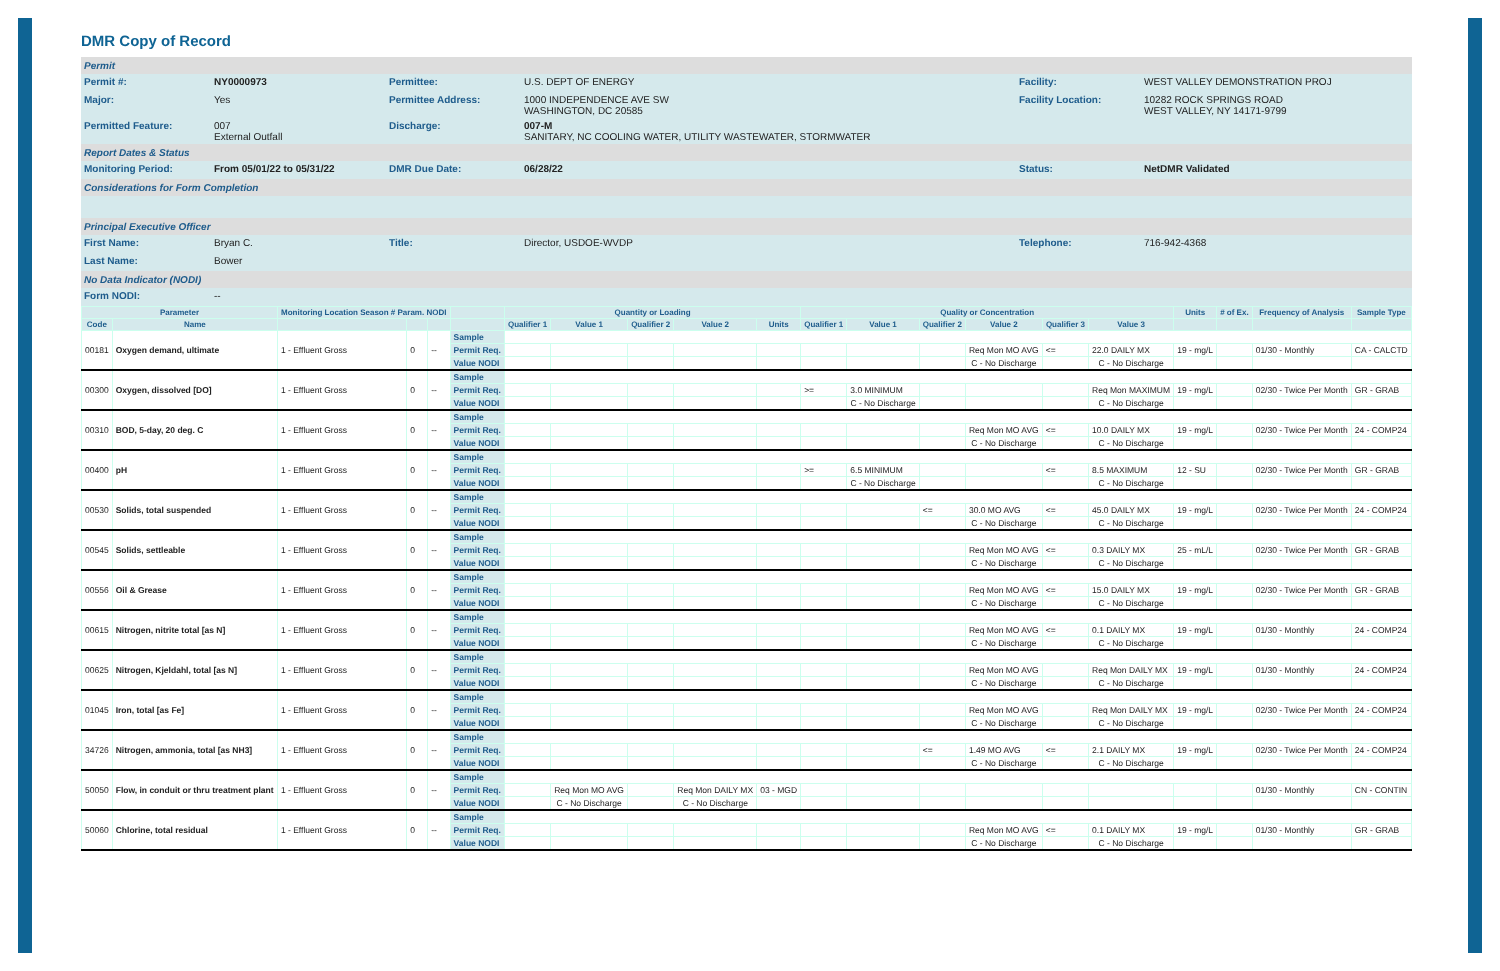DMR Copy of Record
Permit
Permit #: NY0000973 Permittee: U.S. DEPT OF ENERGY Facility: WEST VALLEY DEMONSTRATION PROJ
Major: Yes Permittee Address: 1000 INDEPENDENCE AVE SW
WASHINGTON, DC 20585 Facility Location: 10282 ROCK SPRINGS ROAD
WEST VALLEY, NY 14171-9799
Permitted Feature: 007
External Outfall Discharge: 007-M
SANITARY, NC COOLING WATER, UTILITY WASTEWATER, STORMWATER
Report Dates & Status
Monitoring Period: From 05/01/22 to 05/31/22 DMR Due Date: 06/28/22 Status: NetDMR Validated
Considerations for Form Completion
Principal Executive Officer
First Name: Bryan C. Title: Director, USDOE-WVDP Telephone: 716-942-4368
Last Name: Bower
No Data Indicator (NODI)
Form NODI: --
| Parameter | | Monitoring Location Season # Param. NODI | | | | Quantity or Loading | | | | | Quality or Concentration | | | | | | Units | # of Ex. | Frequency of Analysis | Sample Type |
| --- | --- | --- | --- | --- | --- | --- | --- | --- | --- | --- | --- | --- | --- | --- | --- | --- | --- | --- | --- | --- |
| Code | Name | | | | | Qualifier 1 | Value 1 | Qualifier 2 | Value 2 | Units | Qualifier 1 | Value 1 | Qualifier 2 | Value 2 | Qualifier 3 | Value 3 | | | | |
| 00181 | Oxygen demand, ultimate | 1 - Effluent Gross | 0 | -- | Sample | | | | | | | | | | | | | | | |
| | | | | | Permit Req. | | | | | | | | | Req Mon MO AVG | <= | 22.0 DAILY MX | 19 - mg/L | | 01/30 - Monthly | CA - CALCTD |
| | | | | | Value NODI | | | | | | | | | C - No Discharge | | C - No Discharge | | | | |
| 00300 | Oxygen, dissolved [DO] | 1 - Effluent Gross | 0 | -- | Sample | | | | | | | | | | | | | | | |
| | | | | | Permit Req. | | | | | | >= | 3.0 MINIMUM | | | | Req Mon MAXIMUM | 19 - mg/L | | 02/30 - Twice Per Month | GR - GRAB |
| | | | | | Value NODI | | | | | | | C - No Discharge | | | | C - No Discharge | | | | |
| 00310 | BOD, 5-day, 20 deg. C | 1 - Effluent Gross | 0 | -- | Sample | | | | | | | | | | | | | | | |
| | | | | | Permit Req. | | | | | | | | | Req Mon MO AVG | <= | 10.0 DAILY MX | 19 - mg/L | | 02/30 - Twice Per Month | 24 - COMP24 |
| | | | | | Value NODI | | | | | | | | | C - No Discharge | | C - No Discharge | | | | |
| 00400 | pH | 1 - Effluent Gross | 0 | -- | Sample | | | | | | | | | | | | | | | |
| | | | | | Permit Req. | | | | | | >= | 6.5 MINIMUM | | | <= | 8.5 MAXIMUM | 12 - SU | | 02/30 - Twice Per Month | GR - GRAB |
| | | | | | Value NODI | | | | | | | C - No Discharge | | | | C - No Discharge | | | | |
| 00530 | Solids, total suspended | 1 - Effluent Gross | 0 | -- | Sample | | | | | | | | | | | | | | | |
| | | | | | Permit Req. | | | | | | | | <= | 30.0 MO AVG | <= | 45.0 DAILY MX | 19 - mg/L | | 02/30 - Twice Per Month | 24 - COMP24 |
| | | | | | Value NODI | | | | | | | | | C - No Discharge | | C - No Discharge | | | | |
| 00545 | Solids, settleable | 1 - Effluent Gross | 0 | -- | Sample | | | | | | | | | | | | | | | |
| | | | | | Permit Req. | | | | | | | | | Req Mon MO AVG | <= | 0.3 DAILY MX | 25 - mL/L | | 02/30 - Twice Per Month | GR - GRAB |
| | | | | | Value NODI | | | | | | | | | C - No Discharge | | C - No Discharge | | | | |
| 00556 | Oil & Grease | 1 - Effluent Gross | 0 | -- | Sample | | | | | | | | | | | | | | | |
| | | | | | Permit Req. | | | | | | | | | Req Mon MO AVG | <= | 15.0 DAILY MX | 19 - mg/L | | 02/30 - Twice Per Month | GR - GRAB |
| | | | | | Value NODI | | | | | | | | | C - No Discharge | | C - No Discharge | | | | |
| 00615 | Nitrogen, nitrite total [as N] | 1 - Effluent Gross | 0 | -- | Sample | | | | | | | | | | | | | | | |
| | | | | | Permit Req. | | | | | | | | | Req Mon MO AVG | <= | 0.1 DAILY MX | 19 - mg/L | | 01/30 - Monthly | 24 - COMP24 |
| | | | | | Value NODI | | | | | | | | | C - No Discharge | | C - No Discharge | | | | |
| 00625 | Nitrogen, Kjeldahl, total [as N] | 1 - Effluent Gross | 0 | -- | Sample | | | | | | | | | | | | | | | |
| | | | | | Permit Req. | | | | | | | | | Req Mon MO AVG | | Req Mon DAILY MX | 19 - mg/L | | 01/30 - Monthly | 24 - COMP24 |
| | | | | | Value NODI | | | | | | | | | C - No Discharge | | C - No Discharge | | | | |
| 01045 | Iron, total [as Fe] | 1 - Effluent Gross | 0 | -- | Sample | | | | | | | | | | | | | | | |
| | | | | | Permit Req. | | | | | | | | | Req Mon MO AVG | | Req Mon DAILY MX | 19 - mg/L | | 02/30 - Twice Per Month | 24 - COMP24 |
| | | | | | Value NODI | | | | | | | | | C - No Discharge | | C - No Discharge | | | | |
| 34726 | Nitrogen, ammonia, total [as NH3] | 1 - Effluent Gross | 0 | -- | Sample | | | | | | | | | | | | | | | |
| | | | | | Permit Req. | | | | | | | | <= | 1.49 MO AVG | <= | 2.1 DAILY MX | 19 - mg/L | | 02/30 - Twice Per Month | 24 - COMP24 |
| | | | | | Value NODI | | | | | | | | | C - No Discharge | | C - No Discharge | | | | |
| 50050 | Flow, in conduit or thru treatment plant | 1 - Effluent Gross | 0 | -- | Sample | | | | | | | | | | | | | | | |
| | | | | | Permit Req. | | Req Mon MO AVG | | Req Mon DAILY MX | 03 - MGD | | | | | | | | | 01/30 - Monthly | CN - CONTIN |
| | | | | | Value NODI | | C - No Discharge | | C - No Discharge | | | | | | | | | | | |
| 50060 | Chlorine, total residual | 1 - Effluent Gross | 0 | -- | Sample | | | | | | | | | | | | | | | |
| | | | | | Permit Req. | | | | | | | | | Req Mon MO AVG | <= | 0.1 DAILY MX | 19 - mg/L | | 01/30 - Monthly | GR - GRAB |
| | | | | | Value NODI | | | | | | | | | C - No Discharge | | C - No Discharge | | | | |